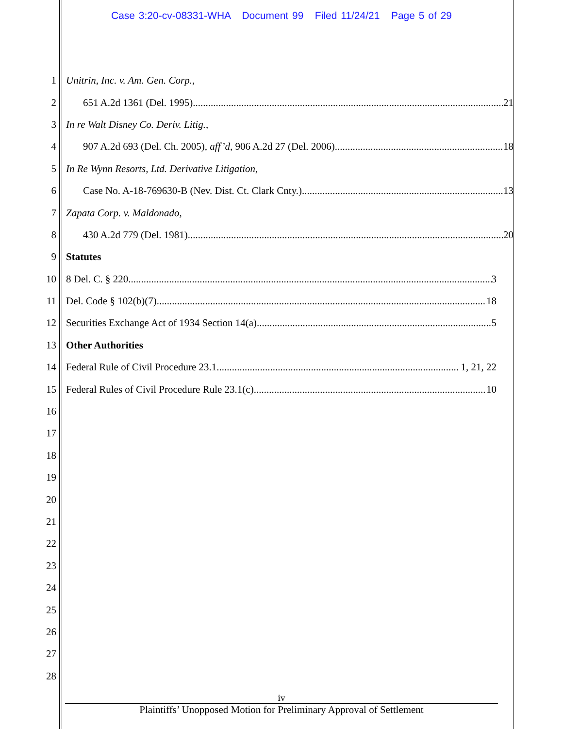Case 3:20-cv-08331-WHA Document 99 Filed 11/24/21 Page 5 of 29
1 Unitrin, Inc. v. Am. Gen. Corp.,
2 651 A.2d 1361 (Del. 1995) 21
3 In re Walt Disney Co. Deriv. Litig.,
4 907 A.2d 693 (Del. Ch. 2005), aff’d, 906 A.2d 27 (Del. 2006) 18
5 In Re Wynn Resorts, Ltd. Derivative Litigation,
6 Case No. A-18-769630-B (Nev. Dist. Ct. Clark Cnty.) 13
7 Zapata Corp. v. Maldonado,
8 430 A.2d 779 (Del. 1981) 20
9 Statutes
10 8 Del. C. § 220 3
11 Del. Code § 102(b)(7) 18
12 Securities Exchange Act of 1934 Section 14(a) 5
13 Other Authorities
14 Federal Rule of Civil Procedure 23.1 1, 21, 22
15 Federal Rules of Civil Procedure Rule 23.1(c) 10
16
17
18
19
20
21
22
23
24
25
26
27
28
iv
Plaintiffs’ Unopposed Motion for Preliminary Approval of Settlement